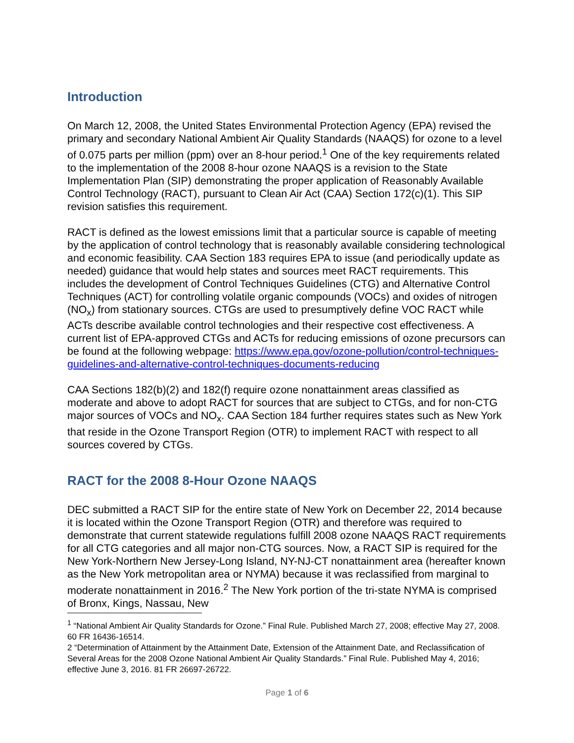Introduction
On March 12, 2008, the United States Environmental Protection Agency (EPA) revised the primary and secondary National Ambient Air Quality Standards (NAAQS) for ozone to a level of 0.075 parts per million (ppm) over an 8-hour period.<sup>1</sup> One of the key requirements related to the implementation of the 2008 8-hour ozone NAAQS is a revision to the State Implementation Plan (SIP) demonstrating the proper application of Reasonably Available Control Technology (RACT), pursuant to Clean Air Act (CAA) Section 172(c)(1). This SIP revision satisfies this requirement.
RACT is defined as the lowest emissions limit that a particular source is capable of meeting by the application of control technology that is reasonably available considering technological and economic feasibility. CAA Section 183 requires EPA to issue (and periodically update as needed) guidance that would help states and sources meet RACT requirements. This includes the development of Control Techniques Guidelines (CTG) and Alternative Control Techniques (ACT) for controlling volatile organic compounds (VOCs) and oxides of nitrogen (NO<sub>x</sub>) from stationary sources. CTGs are used to presumptively define VOC RACT while ACTs describe available control technologies and their respective cost effectiveness. A current list of EPA-approved CTGs and ACTs for reducing emissions of ozone precursors can be found at the following webpage: https://www.epa.gov/ozone-pollution/control-techniques-guidelines-and-alternative-control-techniques-documents-reducing
CAA Sections 182(b)(2) and 182(f) require ozone nonattainment areas classified as moderate and above to adopt RACT for sources that are subject to CTGs, and for non-CTG major sources of VOCs and NO<sub>x</sub>. CAA Section 184 further requires states such as New York that reside in the Ozone Transport Region (OTR) to implement RACT with respect to all sources covered by CTGs.
RACT for the 2008 8-Hour Ozone NAAQS
DEC submitted a RACT SIP for the entire state of New York on December 22, 2014 because it is located within the Ozone Transport Region (OTR) and therefore was required to demonstrate that current statewide regulations fulfill 2008 ozone NAAQS RACT requirements for all CTG categories and all major non-CTG sources. Now, a RACT SIP is required for the New York-Northern New Jersey-Long Island, NY-NJ-CT nonattainment area (hereafter known as the New York metropolitan area or NYMA) because it was reclassified from marginal to moderate nonattainment in 2016.<sup>2</sup> The New York portion of the tri-state NYMA is comprised of Bronx, Kings, Nassau, New
<sup>1</sup> “National Ambient Air Quality Standards for Ozone.” Final Rule. Published March 27, 2008; effective May 27, 2008. 60 FR 16436-16514.
2 “Determination of Attainment by the Attainment Date, Extension of the Attainment Date, and Reclassification of Several Areas for the 2008 Ozone National Ambient Air Quality Standards.” Final Rule. Published May 4, 2016; effective June 3, 2016. 81 FR 26697-26722.
Page 1 of 6